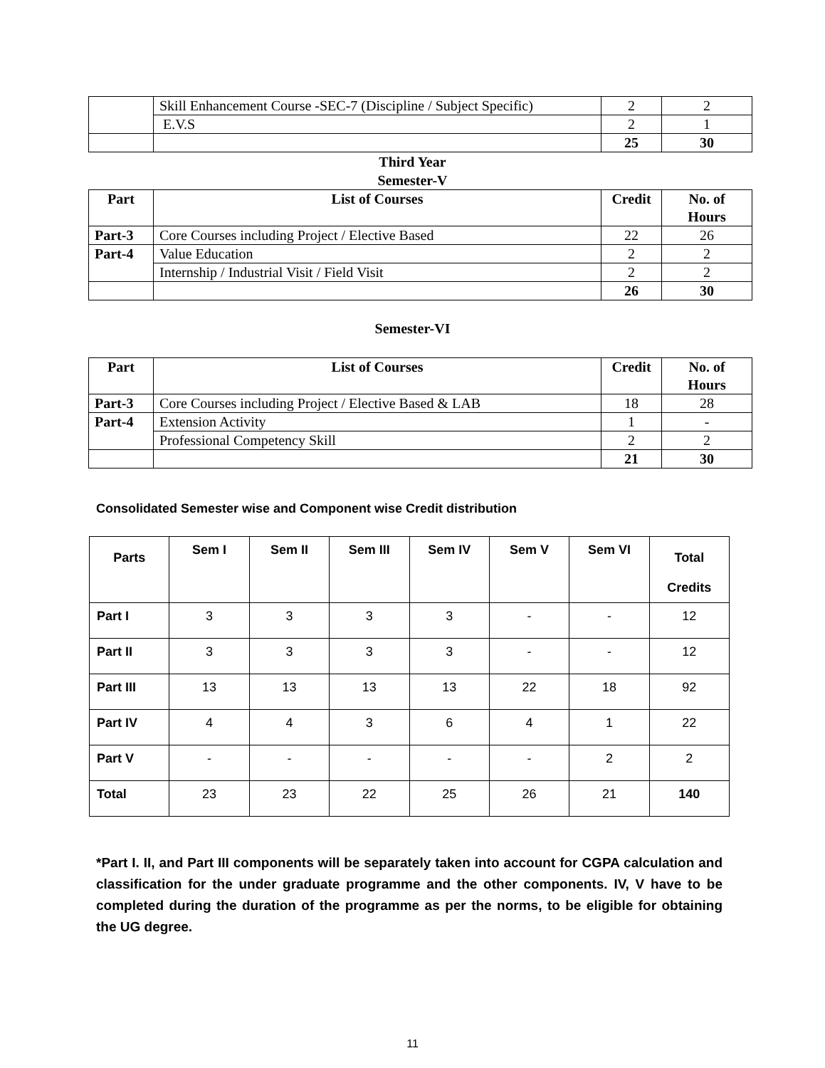| | Skill Enhancement Course -SEC-7 (Discipline / Subject Specific) | 2 | 2 |
| | E.V.S | 2 | 1 |
| | | 25 | 30 |
Third Year
Semester-V
| Part | List of Courses | Credit | No. of Hours |
| --- | --- | --- | --- |
| Part-3 | Core Courses including Project / Elective Based | 22 | 26 |
| Part-4 | Value Education | 2 | 2 |
| | Internship / Industrial Visit / Field Visit | 2 | 2 |
| | | 26 | 30 |
Semester-VI
| Part | List of Courses | Credit | No. of Hours |
| --- | --- | --- | --- |
| Part-3 | Core Courses including Project / Elective Based & LAB | 18 | 28 |
| Part-4 | Extension Activity | 1 | - |
| | Professional Competency Skill | 2 | 2 |
| | | 21 | 30 |
Consolidated Semester wise and Component wise Credit distribution
| Parts | Sem I | Sem II | Sem III | Sem IV | Sem V | Sem VI | Total Credits |
| --- | --- | --- | --- | --- | --- | --- | --- |
| Part I | 3 | 3 | 3 | 3 | - | - | 12 |
| Part II | 3 | 3 | 3 | 3 | - | - | 12 |
| Part III | 13 | 13 | 13 | 13 | 22 | 18 | 92 |
| Part IV | 4 | 4 | 3 | 6 | 4 | 1 | 22 |
| Part V | - | - | - | - | - | 2 | 2 |
| Total | 23 | 23 | 22 | 25 | 26 | 21 | 140 |
*Part I. II, and Part III components will be separately taken into account for CGPA calculation and classification for the under graduate programme and the other components. IV, V have to be completed during the duration of the programme as per the norms, to be eligible for obtaining the UG degree.
11